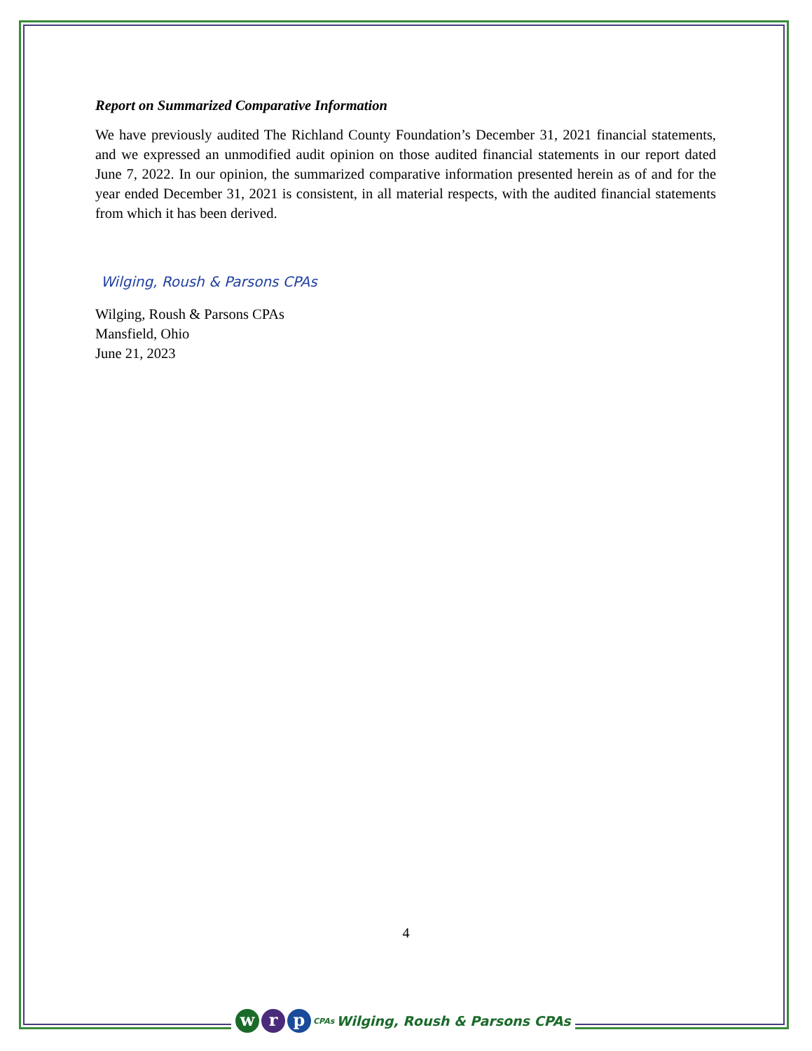Report on Summarized Comparative Information
We have previously audited The Richland County Foundation’s December 31, 2021 financial statements, and we expressed an unmodified audit opinion on those audited financial statements in our report dated June 7, 2022. In our opinion, the summarized comparative information presented herein as of and for the year ended December 31, 2021 is consistent, in all material respects, with the audited financial statements from which it has been derived.
Wilging, Roush & Parsons CPAs
Wilging, Roush & Parsons CPAs
Mansfield, Ohio
June 21, 2023
4
w r p
CPAs Wilging, Roush & Parsons CPAs